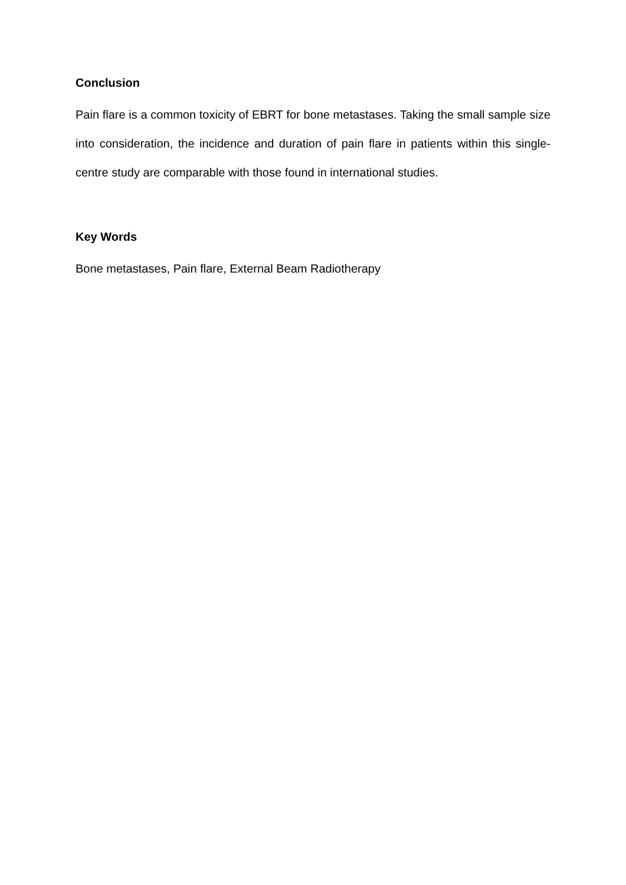Conclusion
Pain flare is a common toxicity of EBRT for bone metastases. Taking the small sample size into consideration, the incidence and duration of pain flare in patients within this single-centre study are comparable with those found in international studies.
Key Words
Bone metastases, Pain flare, External Beam Radiotherapy